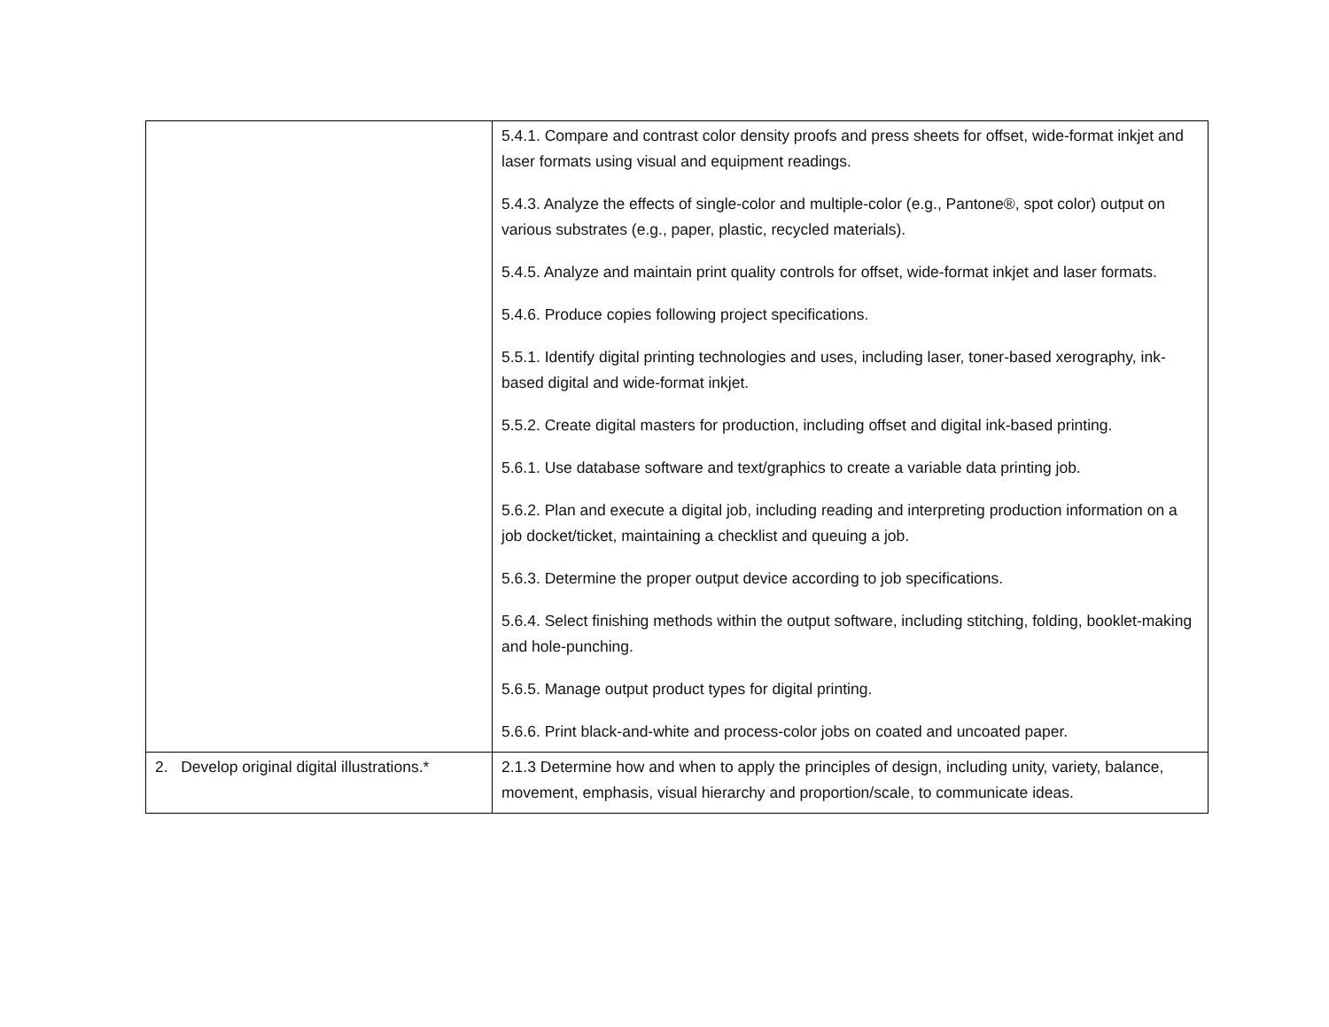| | 5.4.1. Compare and contrast color density proofs and press sheets for offset, wide-format inkjet and laser formats using visual and equipment readings. 5.4.3. Analyze the effects of single-color and multiple-color (e.g., Pantone®, spot color) output on various substrates (e.g., paper, plastic, recycled materials). 5.4.5. Analyze and maintain print quality controls for offset, wide-format inkjet and laser formats. 5.4.6. Produce copies following project specifications. 5.5.1. Identify digital printing technologies and uses, including laser, toner-based xerography, ink-based digital and wide-format inkjet. 5.5.2. Create digital masters for production, including offset and digital ink-based printing. 5.6.1. Use database software and text/graphics to create a variable data printing job. 5.6.2. Plan and execute a digital job, including reading and interpreting production information on a job docket/ticket, maintaining a checklist and queuing a job. 5.6.3. Determine the proper output device according to job specifications. 5.6.4. Select finishing methods within the output software, including stitching, folding, booklet-making and hole-punching. 5.6.5. Manage output product types for digital printing. 5.6.6. Print black-and-white and process-color jobs on coated and uncoated paper. |
| 2. Develop original digital illustrations.* | 2.1.3 Determine how and when to apply the principles of design, including unity, variety, balance, movement, emphasis, visual hierarchy and proportion/scale, to communicate ideas. |